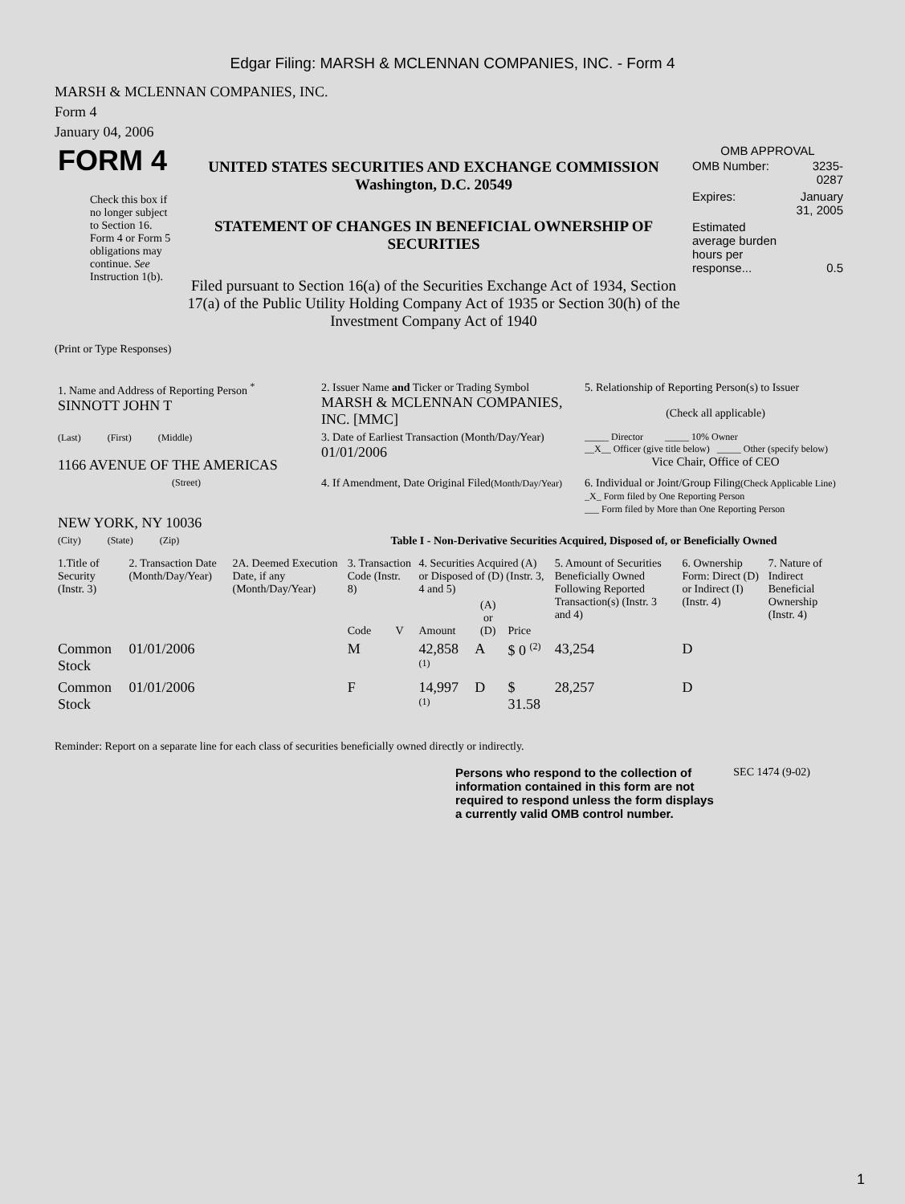Edgar Filing: MARSH & MCLENNAN COMPANIES, INC. - Form 4
MARSH & MCLENNAN COMPANIES, INC.
Form 4
January 04, 2006
| FORM 4 Check this box if no longer subject to Section 16. Form 4 or Form 5 obligations may continue. See Instruction 1(b). | UNITED STATES SECURITIES AND EXCHANGE COMMISSION Washington, D.C. 20549 STATEMENT OF CHANGES IN BENEFICIAL OWNERSHIP OF SECURITIES Filed pursuant to Section 16(a) of the Securities Exchange Act of 1934, Section 17(a) of the Public Utility Holding Company Act of 1935 or Section 30(h) of the Investment Company Act of 1940 | OMB APPROVAL / OMB Number: / 3235-0287 / / Expires: / January 31, 2005 / / Estimated average burden hours per response... / 0.5 / |
(Print or Type Responses)
| 1. Name and Address of Reporting Person <sup>*</sup> SINNOTT JOHN T | 2. Issuer Name and Ticker or Trading Symbol MARSH & MCLENNAN COMPANIES, INC. [MMC] | 5. Relationship of Reporting Person(s) to Issuer (Check all applicable) |
| (Last) (First) (Middle) 1166 AVENUE OF THE AMERICAS | 3. Date of Earliest Transaction (Month/Day/Year) 01/01/2006 | _____ Director _____ 10% Owner __X__ Officer (give title below) _____ Other (specify below) Vice Chair, Office of CEO |
| (Street) NEW YORK, NY 10036 | 4. If Amendment, Date Original Filed (Month/Day/Year) | 6. Individual or Joint/Group Filing (Check Applicable Line) _X_ Form filed by One Reporting Person ___ Form filed by More than One Reporting Person |
| (City) (State) (Zip) | Table I - Non-Derivative Securities Acquired, Disposed of, or Beneficially Owned | |
| 1.Title of Security (Instr. 3) | 2. Transaction Date (Month/Day/Year) | 2A. Deemed Execution Date, if any (Month/Day/Year) | 3. Transaction Code (Instr. 8) | | 4. Securities Acquired (A) or Disposed of (D) (Instr. 3, 4 and 5) | | | 5. Amount of Securities Beneficially Owned Following Reported Transaction(s) (Instr. 3 and 4) | 6. Ownership Form: Direct (D) or Indirect (I) (Instr. 4) | 7. Nature of Indirect Beneficial Ownership (Instr. 4) |
| --- | --- | --- | --- | --- | --- | --- | --- | --- | --- | --- |
| | | | Code | V | Amount | (A) or (D) | Price | | | |
| Common Stock | 01/01/2006 | | M | | 42,858 <sup>(1)</sup> | A | $ 0 <sup>(2)</sup> | 43,254 | D | |
| Common Stock | 01/01/2006 | | F | | 14,997 <sup>(1)</sup> | D | $ 31.58 | 28,257 | D | |
Reminder: Report on a separate line for each class of securities beneficially owned directly or indirectly.
| Persons who respond to the collection of information contained in this form are not required to respond unless the form displays a currently valid OMB control number. | SEC 1474 (9-02) |
1